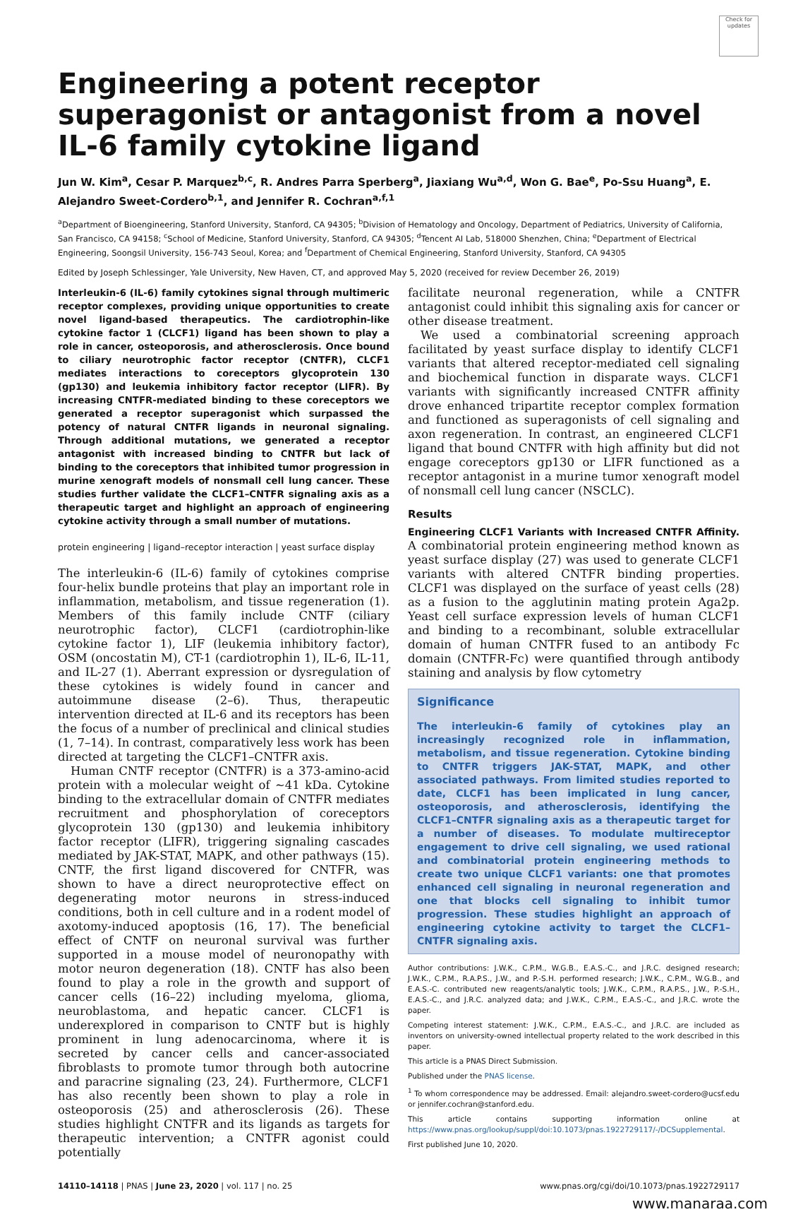Check for updates
Engineering a potent receptor superagonist or antagonist from a novel IL-6 family cytokine ligand
Jun W. Kim<sup>a</sup>, Cesar P. Marquez<sup>b,c</sup>, R. Andres Parra Sperberg<sup>a</sup>, Jiaxiang Wu<sup>a,d</sup>, Won G. Bae<sup>e</sup>, Po-Ssu Huang<sup>a</sup>, E. Alejandro Sweet-Cordero<sup>b,1</sup>, and Jennifer R. Cochran<sup>a,f,1</sup>
<sup>a</sup> Department of Bioengineering, Stanford University, Stanford, CA 94305; <sup>b</sup>Division of Hematology and Oncology, Department of Pediatrics, University of California, San Francisco, CA 94158; <sup>c</sup>School of Medicine, Stanford University, Stanford, CA 94305; <sup>d</sup>Tencent AI Lab, 518000 Shenzhen, China; <sup>e</sup>Department of Electrical Engineering, Soongsil University, 156-743 Seoul, Korea; and <sup>f</sup>Department of Chemical Engineering, Stanford University, Stanford, CA 94305
Edited by Joseph Schlessinger, Yale University, New Haven, CT, and approved May 5, 2020 (received for review December 26, 2019)
Interleukin-6 (IL-6) family cytokines signal through multimeric receptor complexes, providing unique opportunities to create novel ligand-based therapeutics. The cardiotrophin-like cytokine factor 1 (CLCF1) ligand has been shown to play a role in cancer, osteoporosis, and atherosclerosis. Once bound to ciliary neurotrophic factor receptor (CNTFR), CLCF1 mediates interactions to coreceptors glycoprotein 130 (gp130) and leukemia inhibitory factor receptor (LIFR). By increasing CNTFR-mediated binding to these coreceptors we generated a receptor superagonist which surpassed the potency of natural CNTFR ligands in neuronal signaling. Through additional mutations, we generated a receptor antagonist with increased binding to CNTFR but lack of binding to the coreceptors that inhibited tumor progression in murine xenograft models of nonsmall cell lung cancer. These studies further validate the CLCF1–CNTFR signaling axis as a therapeutic target and highlight an approach of engineering cytokine activity through a small number of mutations.
protein engineering | ligand–receptor interaction | yeast surface display
The interleukin-6 (IL-6) family of cytokines comprise four-helix bundle proteins that play an important role in inflammation, metabolism, and tissue regeneration (1). Members of this family include CNTF (ciliary neurotrophic factor), CLCF1 (cardiotrophin-like cytokine factor 1), LIF (leukemia inhibitory factor), OSM (oncostatin M), CT-1 (cardiotrophin 1), IL-6, IL-11, and IL-27 (1). Aberrant expression or dysregulation of these cytokines is widely found in cancer and autoimmune disease (2–6). Thus, therapeutic intervention directed at IL-6 and its receptors has been the focus of a number of preclinical and clinical studies (1, 7–14). In contrast, comparatively less work has been directed at targeting the CLCF1–CNTFR axis.
Human CNTF receptor (CNTFR) is a 373-amino-acid protein with a molecular weight of ∼41 kDa. Cytokine binding to the extracellular domain of CNTFR mediates recruitment and phosphorylation of coreceptors glycoprotein 130 (gp130) and leukemia inhibitory factor receptor (LIFR), triggering signaling cascades mediated by JAK-STAT, MAPK, and other pathways (15). CNTF, the first ligand discovered for CNTFR, was shown to have a direct neuroprotective effect on degenerating motor neurons in stress-induced conditions, both in cell culture and in a rodent model of axotomy-induced apoptosis (16, 17). The beneficial effect of CNTF on neuronal survival was further supported in a mouse model of neuronopathy with motor neuron degeneration (18). CNTF has also been found to play a role in the growth and support of cancer cells (16–22) including myeloma, glioma, neuroblastoma, and hepatic cancer. CLCF1 is underexplored in comparison to CNTF but is highly prominent in lung adenocarcinoma, where it is secreted by cancer cells and cancer-associated fibroblasts to promote tumor through both autocrine and paracrine signaling (23, 24). Furthermore, CLCF1 has also recently been shown to play a role in osteoporosis (25) and atherosclerosis (26). These studies highlight CNTFR and its ligands as targets for therapeutic intervention; a CNTFR agonist could potentially
facilitate neuronal regeneration, while a CNTFR antagonist could inhibit this signaling axis for cancer or other disease treatment.
We used a combinatorial screening approach facilitated by yeast surface display to identify CLCF1 variants that altered receptor-mediated cell signaling and biochemical function in disparate ways. CLCF1 variants with significantly increased CNTFR affinity drove enhanced tripartite receptor complex formation and functioned as superagonists of cell signaling and axon regeneration. In contrast, an engineered CLCF1 ligand that bound CNTFR with high affinity but did not engage coreceptors gp130 or LIFR functioned as a receptor antagonist in a murine tumor xenograft model of nonsmall cell lung cancer (NSCLC).
Results
Engineering CLCF1 Variants with Increased CNTFR Affinity. A combinatorial protein engineering method known as yeast surface display (27) was used to generate CLCF1 variants with altered CNTFR binding properties. CLCF1 was displayed on the surface of yeast cells (28) as a fusion to the agglutinin mating protein Aga2p. Yeast cell surface expression levels of human CLCF1 and binding to a recombinant, soluble extracellular domain of human CNTFR fused to an antibody Fc domain (CNTFR-Fc) were quantified through antibody staining and analysis by flow cytometry
Significance
The interleukin-6 family of cytokines play an increasingly recognized role in inflammation, metabolism, and tissue regeneration. Cytokine binding to CNTFR triggers JAK-STAT, MAPK, and other associated pathways. From limited studies reported to date, CLCF1 has been implicated in lung cancer, osteoporosis, and atherosclerosis, identifying the CLCF1–CNTFR signaling axis as a therapeutic target for a number of diseases. To modulate multireceptor engagement to drive cell signaling, we used rational and combinatorial protein engineering methods to create two unique CLCF1 variants: one that promotes enhanced cell signaling in neuronal regeneration and one that blocks cell signaling to inhibit tumor progression. These studies highlight an approach of engineering cytokine activity to target the CLCF1–CNTFR signaling axis.
Author contributions: J.W.K., C.P.M., W.G.B., E.A.S.-C., and J.R.C. designed research; J.W.K., C.P.M., R.A.P.S., J.W., and P.-S.H. performed research; J.W.K., C.P.M., W.G.B., and E.A.S.-C. contributed new reagents/analytic tools; J.W.K., C.P.M., R.A.P.S., J.W., P.-S.H., E.A.S.-C., and J.R.C. analyzed data; and J.W.K., C.P.M., E.A.S.-C., and J.R.C. wrote the paper.
Competing interest statement: J.W.K., C.P.M., E.A.S.-C., and J.R.C. are included as inventors on university-owned intellectual property related to the work described in this paper.
This article is a PNAS Direct Submission.
Published under the PNAS license.
<sup>1</sup> To whom correspondence may be addressed. Email: alejandro.sweet-cordero@ucsf.edu or jennifer.cochran@stanford.edu.
This article contains supporting information online at https://www.pnas.org/lookup/suppl/doi:10.1073/pnas.1922729117/-/DCSupplemental.
First published June 10, 2020.
14110–14118 | PNAS | June 23, 2020 | vol. 117 | no. 25 www.pnas.org/cgi/doi/10.1073/pnas.1922729117
www.manaraa.com